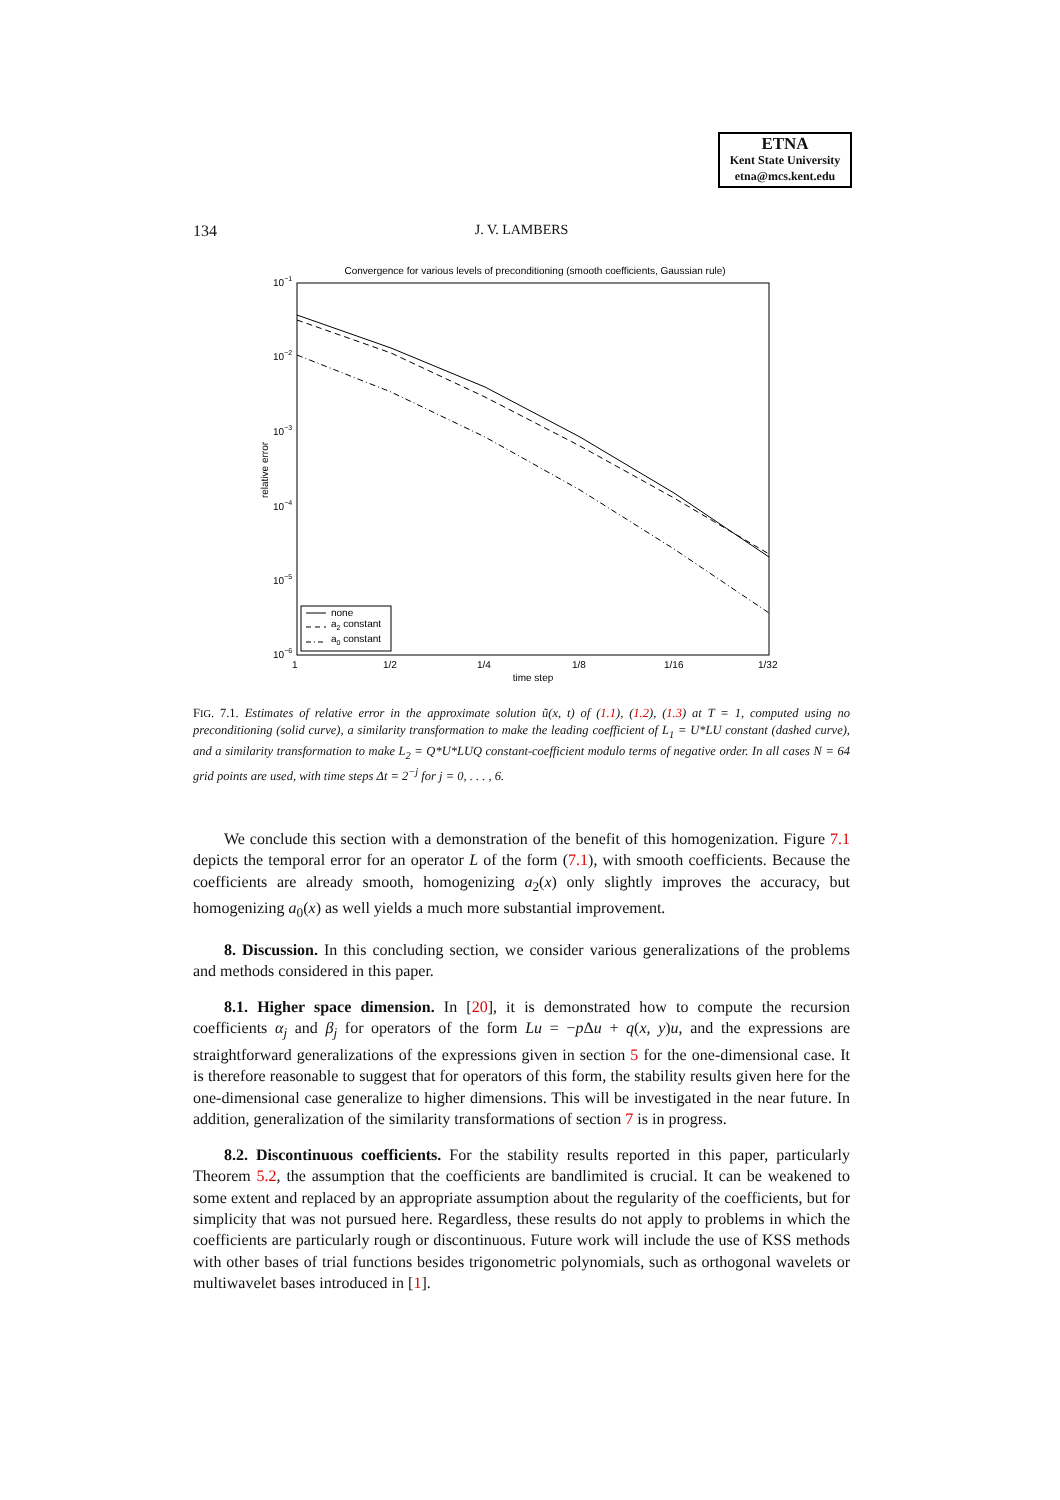ETNA
Kent State University
etna@mcs.kent.edu
134 J. V. LAMBERS
Convergence for various levels of preconditioning (smooth coefficients, Gaussian rule)
10−1
10−2
10−3
10−4
10−5
10−6
relative error
1
1/2
1/4
1/8
1/16
1/32
time step
none
a2 constant
a0 constant
FIG. 7.1. Estimates of relative error in the approximate solution ũ(x, t) of (1.1), (1.2), (1.3) at T = 1, computed using no preconditioning (solid curve), a similarity transformation to make the leading coefficient of L<sub>1</sub> = U*LU constant (dashed curve), and a similarity transformation to make L<sub>2</sub> = Q*U*LUQ constant-coefficient modulo terms of negative order. In all cases N = 64 grid points are used, with time steps Δt = 2<sup>−j</sup> for j = 0, . . . , 6.
We conclude this section with a demonstration of the benefit of this homogenization. Figure 7.1 depicts the temporal error for an operator L of the form (7.1), with smooth coefficients. Because the coefficients are already smooth, homogenizing a<sub>2</sub>(x) only slightly improves the accuracy, but homogenizing a<sub>0</sub>(x) as well yields a much more substantial improvement.
8. Discussion. In this concluding section, we consider various generalizations of the problems and methods considered in this paper.
8.1. Higher space dimension. In [20], it is demonstrated how to compute the recursion coefficients α<sub>j</sub> and β<sub>j</sub> for operators of the form Lu = −p Δu + q(x, y)u, and the expressions are straightforward generalizations of the expressions given in section 5 for the one-dimensional case. It is therefore reasonable to suggest that for operators of this form, the stability results given here for the one-dimensional case generalize to higher dimensions. This will be investigated in the near future. In addition, generalization of the similarity transformations of section 7 is in progress.
8.2. Discontinuous coefficients. For the stability results reported in this paper, particularly Theorem 5.2, the assumption that the coefficients are bandlimited is crucial. It can be weakened to some extent and replaced by an appropriate assumption about the regularity of the coefficients, but for simplicity that was not pursued here. Regardless, these results do not apply to problems in which the coefficients are particularly rough or discontinuous. Future work will include the use of KSS methods with other bases of trial functions besides trigonometric polynomials, such as orthogonal wavelets or multiwavelet bases introduced in [1].